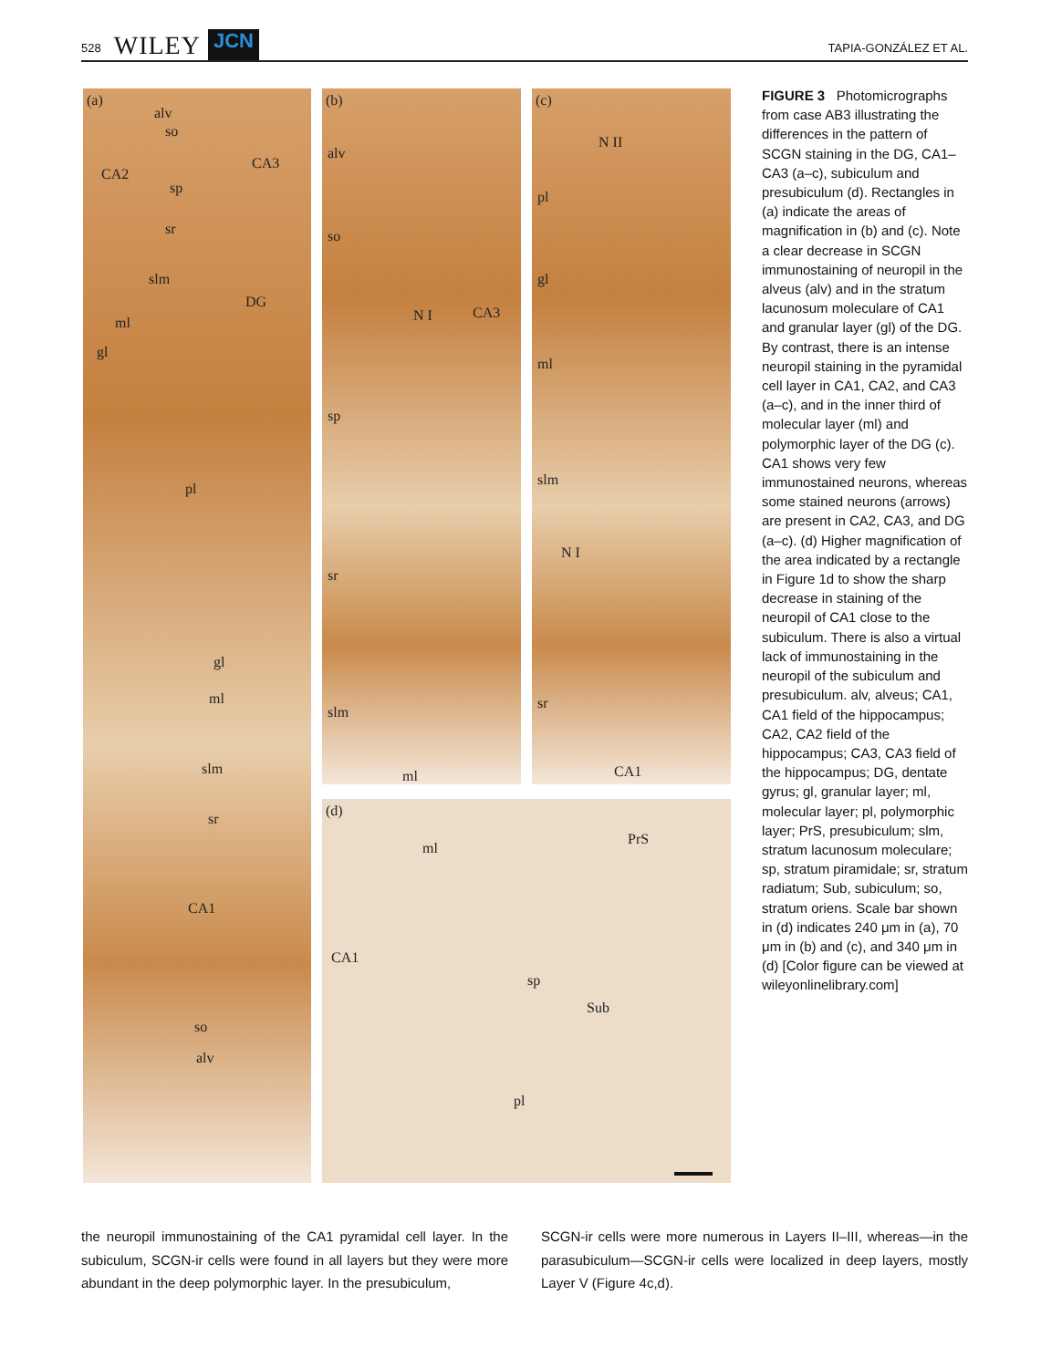528 WILEY JCN TAPIA-GONZÁLEZ ET AL.
(a)
alv
so
CA2
sp
CA3
sr
slm
DG
ml
gl
pl
gl
ml
slm
sr
CA1
so
alv
(b)
alv
so
N I CA3
sp
sr
slm
ml
(c)
N II
pl
gl
ml
slm
N I
sr
CA1
(d)
ml
PrS
CA1
sp
Sub
pl
FIGURE 3 Photomicrographs from case AB3 illustrating the differences in the pattern of SCGN staining in the DG, CA1–CA3 (a–c), subiculum and presubiculum (d). Rectangles in (a) indicate the areas of magnification in (b) and (c). Note a clear decrease in SCGN immunostaining of neuropil in the alveus (alv) and in the stratum lacunosum moleculare of CA1 and granular layer (gl) of the DG. By contrast, there is an intense neuropil staining in the pyramidal cell layer in CA1, CA2, and CA3 (a–c), and in the inner third of molecular layer (ml) and polymorphic layer of the DG (c). CA1 shows very few immunostained neurons, whereas some stained neurons (arrows) are present in CA2, CA3, and DG (a–c). (d) Higher magnification of the area indicated by a rectangle in Figure 1d to show the sharp decrease in staining of the neuropil of CA1 close to the subiculum. There is also a virtual lack of immunostaining in the neuropil of the subiculum and presubiculum. alv, alveus; CA1, CA1 field of the hippocampus; CA2, CA2 field of the hippocampus; CA3, CA3 field of the hippocampus; DG, dentate gyrus; gl, granular layer; ml, molecular layer; pl, polymorphic layer; PrS, presubiculum; slm, stratum lacunosum moleculare; sp, stratum piramidale; sr, stratum radiatum; Sub, subiculum; so, stratum oriens. Scale bar shown in (d) indicates 240 μm in (a), 70 μm in (b) and (c), and 340 μm in (d) [Color figure can be viewed at wileyonlinelibrary.com]
the neuropil immunostaining of the CA1 pyramidal cell layer. In the subiculum, SCGN-ir cells were found in all layers but they were more abundant in the deep polymorphic layer. In the presubiculum,
SCGN-ir cells were more numerous in Layers II–III, whereas—in the parasubiculum—SCGN-ir cells were localized in deep layers, mostly Layer V (Figure 4c,d).